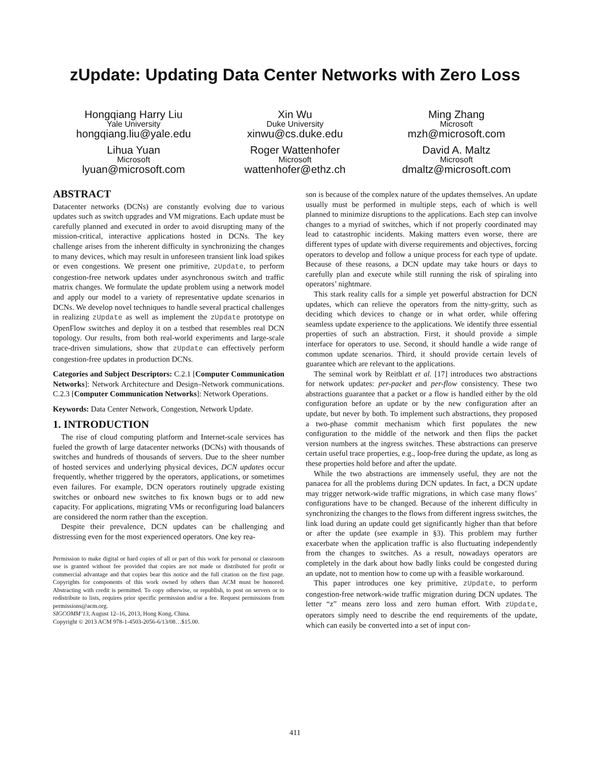zUpdate: Updating Data Center Networks with Zero Loss
Hongqiang Harry Liu
Yale University
hongqiang.liu@yale.edu
Xin Wu
Duke University
xinwu@cs.duke.edu
Ming Zhang
Microsoft
mzh@microsoft.com
Lihua Yuan
Microsoft
lyuan@microsoft.com
Roger Wattenhofer
Microsoft
wattenhofer@ethz.ch
David A. Maltz
Microsoft
dmaltz@microsoft.com
ABSTRACT
Datacenter networks (DCNs) are constantly evolving due to various updates such as switch upgrades and VM migrations. Each update must be carefully planned and executed in order to avoid disrupting many of the mission-critical, interactive applications hosted in DCNs. The key challenge arises from the inherent difficulty in synchronizing the changes to many devices, which may result in unforeseen transient link load spikes or even congestions. We present one primitive, zUpdate, to perform congestion-free network updates under asynchronous switch and traffic matrix changes. We formulate the update problem using a network model and apply our model to a variety of representative update scenarios in DCNs. We develop novel techniques to handle several practical challenges in realizing zUpdate as well as implement the zUpdate prototype on OpenFlow switches and deploy it on a testbed that resembles real DCN topology. Our results, from both real-world experiments and large-scale trace-driven simulations, show that zUpdate can effectively perform congestion-free updates in production DCNs.
Categories and Subject Descriptors: C.2.1 [Computer Communication Networks]: Network Architecture and Design–Network communications. C.2.3 [Computer Communication Networks]: Network Operations.
Keywords: Data Center Network, Congestion, Network Update.
1. INTRODUCTION
The rise of cloud computing platform and Internet-scale services has fueled the growth of large datacenter networks (DCNs) with thousands of switches and hundreds of thousands of servers. Due to the sheer number of hosted services and underlying physical devices, DCN updates occur frequently, whether triggered by the operators, applications, or sometimes even failures. For example, DCN operators routinely upgrade existing switches or onboard new switches to fix known bugs or to add new capacity. For applications, migrating VMs or reconfiguring load balancers are considered the norm rather than the exception.
Despite their prevalence, DCN updates can be challenging and distressing even for the most experienced operators. One key rea-
Permission to make digital or hard copies of all or part of this work for personal or classroom use is granted without fee provided that copies are not made or distributed for profit or commercial advantage and that copies bear this notice and the full citation on the first page. Copyrights for components of this work owned by others than ACM must be honored. Abstracting with credit is permitted. To copy otherwise, or republish, to post on servers or to redistribute to lists, requires prior specific permission and/or a fee. Request permissions from permissions@acm.org.
SIGCOMM’13, August 12–16, 2013, Hong Kong, China.
Copyright © 2013 ACM 978-1-4503-2056-6/13/08…$15.00.
son is because of the complex nature of the updates themselves. An update usually must be performed in multiple steps, each of which is well planned to minimize disruptions to the applications. Each step can involve changes to a myriad of switches, which if not properly coordinated may lead to catastrophic incidents. Making matters even worse, there are different types of update with diverse requirements and objectives, forcing operators to develop and follow a unique process for each type of update. Because of these reasons, a DCN update may take hours or days to carefully plan and execute while still running the risk of spiraling into operators’ nightmare.
This stark reality calls for a simple yet powerful abstraction for DCN updates, which can relieve the operators from the nitty-gritty, such as deciding which devices to change or in what order, while offering seamless update experience to the applications. We identify three essential properties of such an abstraction. First, it should provide a simple interface for operators to use. Second, it should handle a wide range of common update scenarios. Third, it should provide certain levels of guarantee which are relevant to the applications.
The seminal work by Reitblatt et al. [17] introduces two abstractions for network updates: per-packet and per-flow consistency. These two abstractions guarantee that a packet or a flow is handled either by the old configuration before an update or by the new configuration after an update, but never by both. To implement such abstractions, they proposed a two-phase commit mechanism which first populates the new configuration to the middle of the network and then flips the packet version numbers at the ingress switches. These abstractions can preserve certain useful trace properties, e.g., loop-free during the update, as long as these properties hold before and after the update.
While the two abstractions are immensely useful, they are not the panacea for all the problems during DCN updates. In fact, a DCN update may trigger network-wide traffic migrations, in which case many flows’ configurations have to be changed. Because of the inherent difficulty in synchronizing the changes to the flows from different ingress switches, the link load during an update could get significantly higher than that before or after the update (see example in §3). This problem may further exacerbate when the application traffic is also fluctuating independently from the changes to switches. As a result, nowadays operators are completely in the dark about how badly links could be congested during an update, not to mention how to come up with a feasible workaround.
This paper introduces one key primitive, zUpdate, to perform congestion-free network-wide traffic migration during DCN updates. The letter “z” means zero loss and zero human effort. With zUpdate, operators simply need to describe the end requirements of the update, which can easily be converted into a set of input con-
411